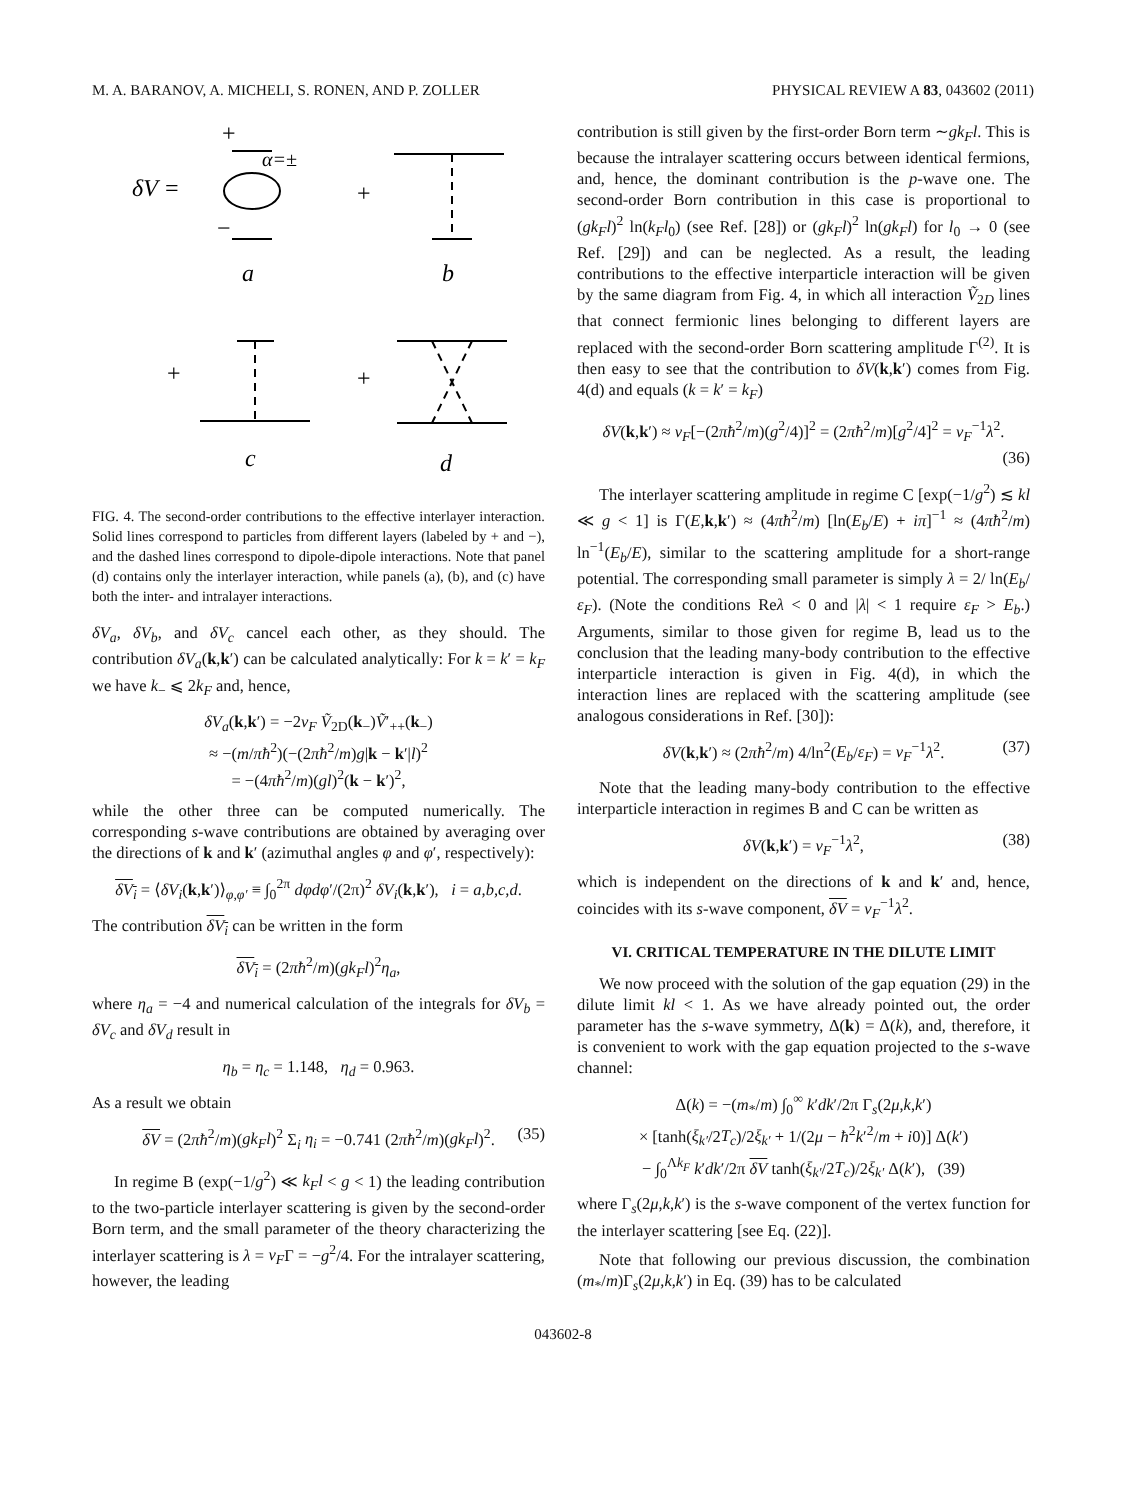M. A. BARANOV, A. MICHELI, S. RONEN, AND P. ZOLLER PHYSICAL REVIEW A 83, 043602 (2011)
δV =
+
α=±
−
a
+
b
+
c
+
d
FIG. 4. The second-order contributions to the effective interlayer interaction. Solid lines correspond to particles from different layers (labeled by + and −), and the dashed lines correspond to dipole-dipole interactions. Note that panel (d) contains only the interlayer interaction, while panels (a), (b), and (c) have both the inter- and intralayer interactions.
δV<sub>a</sub>, δV<sub>b</sub>, and δV<sub>c</sub> cancel each other, as they should. The contribution δV<sub>a</sub>(k,k′) can be calculated analytically: For k = k′ = k<sub>F</sub> we have k<sub>−</sub> ⩽ 2k<sub>F</sub> and, hence,
δV<sub>a</sub>(k,k′) = −2ν<sub>F</sub> Ṽ<sub>2D</sub>(k<sub>−</sub>)Ṽ′<sub>++</sub>(k<sub>−</sub>)
≈ −(m/πħ<sup>2</sup>)(−(2πħ<sup>2</sup>/m)g|k − k′|l)<sup>2</sup>
= −(4πħ<sup>2</sup>/m)(gl)<sup>2</sup>(k − k′)<sup>2</sup>,
while the other three can be computed numerically. The corresponding s-wave contributions are obtained by averaging over the directions of k and k′ (azimuthal angles φ and φ′, respectively):
δV<sub>i</sub> = ⟨δV<sub>i</sub>(k,k′)⟩<sub>φ,φ′</sub> ≡ ∫<sub>0</sub><sup>2π</sup> dφdφ′/(2π)<sup>2</sup> δV<sub>i</sub>(k,k′), i = a,b,c,d.
The contribution δV<sub>i</sub> can be written in the form
δV<sub>i</sub> = (2πħ<sup>2</sup>/m)(gk<sub>F</sub>l)<sup>2</sup>η<sub>a</sub>,
where η<sub>a</sub> = −4 and numerical calculation of the integrals for δV<sub>b</sub> = δV<sub>c</sub> and δV<sub>d</sub> result in
η<sub>b</sub> = η<sub>c</sub> = 1.148, η<sub>d</sub> = 0.963.
As a result we obtain
δV = (2πħ<sup>2</sup>/m)(gk<sub>F</sub>l)<sup>2</sup> Σ<sub>i</sub> η<sub>i</sub> = −0.741 (2πħ<sup>2</sup>/m)(gk<sub>F</sub>l)<sup>2</sup>. (35)
In regime B (exp(−1/g<sup>2</sup>) ≪ k<sub>F</sub>l < g < 1) the leading contribution to the two-particle interlayer scattering is given by the second-order Born term, and the small parameter of the theory characterizing the interlayer scattering is λ = ν<sub>F</sub>Γ = −g<sup>2</sup>/4. For the intralayer scattering, however, the leading
contribution is still given by the first-order Born term ∼gk<sub>F</sub>l. This is because the intralayer scattering occurs between identical fermions, and, hence, the dominant contribution is the p-wave one. The second-order Born contribution in this case is proportional to (gk<sub>F</sub>l)<sup>2</sup> ln(k<sub>F</sub>l<sub>0</sub>) (see Ref. [28]) or (gk<sub>F</sub>l)<sup>2</sup> ln(gk<sub>F</sub>l) for l<sub>0</sub> → 0 (see Ref. [29]) and can be neglected. As a result, the leading contributions to the effective interparticle interaction will be given by the same diagram from Fig. 4, in which all interaction Ṽ<sub>2D</sub> lines that connect fermionic lines belonging to different layers are replaced with the second-order Born scattering amplitude Γ<sup>(2)</sup>. It is then easy to see that the contribution to δV(k,k′) comes from Fig. 4(d) and equals (k = k′ = k<sub>F</sub>)
δV(k,k′) ≈ ν<sub>F</sub>[−(2πħ<sup>2</sup>/m)(g<sup>2</sup>/4)]<sup>2</sup> = (2πħ<sup>2</sup>/m)[g<sup>2</sup>/4]<sup>2</sup> = ν<sub>F</sub><sup>−1</sup>λ<sup>2</sup>.
(36)
The interlayer scattering amplitude in regime C [exp(−1/g<sup>2</sup>) ≲ kl ≪ g < 1] is Γ(E,k,k′) ≈ (4πħ<sup>2</sup>/m) [ln(E<sub>b</sub>/E) + iπ]<sup>−1</sup> ≈ (4πħ<sup>2</sup>/m) ln<sup>−1</sup>(E<sub>b</sub>/E), similar to the scattering amplitude for a short-range potential. The corresponding small parameter is simply λ = 2/ ln(E<sub>b</sub>/ε<sub>F</sub>). (Note the conditions Reλ < 0 and |λ| < 1 require ε<sub>F</sub> > E<sub>b</sub>.) Arguments, similar to those given for regime B, lead us to the conclusion that the leading many-body contribution to the effective interparticle interaction is given in Fig. 4(d), in which the interaction lines are replaced with the scattering amplitude (see analogous considerations in Ref. [30]):
δV(k,k′) ≈ (2πħ<sup>2</sup>/m) 4/ln<sup>2</sup>(E<sub>b</sub>/ε<sub>F</sub>) = ν<sub>F</sub><sup>−1</sup>λ<sup>2</sup>. (37)
Note that the leading many-body contribution to the effective interparticle interaction in regimes B and C can be written as
δV(k,k′) = ν<sub>F</sub><sup>−1</sup>λ<sup>2</sup>, (38)
which is independent on the directions of k and k′ and, hence, coincides with its s-wave component, δV = ν<sub>F</sub><sup>−1</sup>λ<sup>2</sup>.
VI. CRITICAL TEMPERATURE IN THE DILUTE LIMIT
We now proceed with the solution of the gap equation (29) in the dilute limit kl < 1. As we have already pointed out, the order parameter has the s-wave symmetry, Δ(k) = Δ(k), and, therefore, it is convenient to work with the gap equation projected to the s-wave channel:
Δ(k) = −(m<sub>*</sub>/m) ∫<sub>0</sub><sup>∞</sup> k′dk′/2π Γ<sub>s</sub>(2μ,k,k′)
× [tanh(ξ<sub>k′</sub>/2T<sub>c</sub>)/2ξ<sub>k′</sub> + 1/(2μ − ħ<sup>2</sup>k′<sup>2</sup>/m + i0)] Δ(k′)
− ∫<sub>0</sub><sup>Λk<sub>F</sub></sup> k′dk′/2π δV tanh(ξ<sub>k′</sub>/2T<sub>c</sub>)/2ξ<sub>k′</sub> Δ(k′), (39)
where Γ<sub>s</sub>(2μ,k,k′) is the s-wave component of the vertex function for the interlayer scattering [see Eq. (22)].
Note that following our previous discussion, the combination (m<sub>*</sub>/m)Γ<sub>s</sub>(2μ,k,k′) in Eq. (39) has to be calculated
043602-8